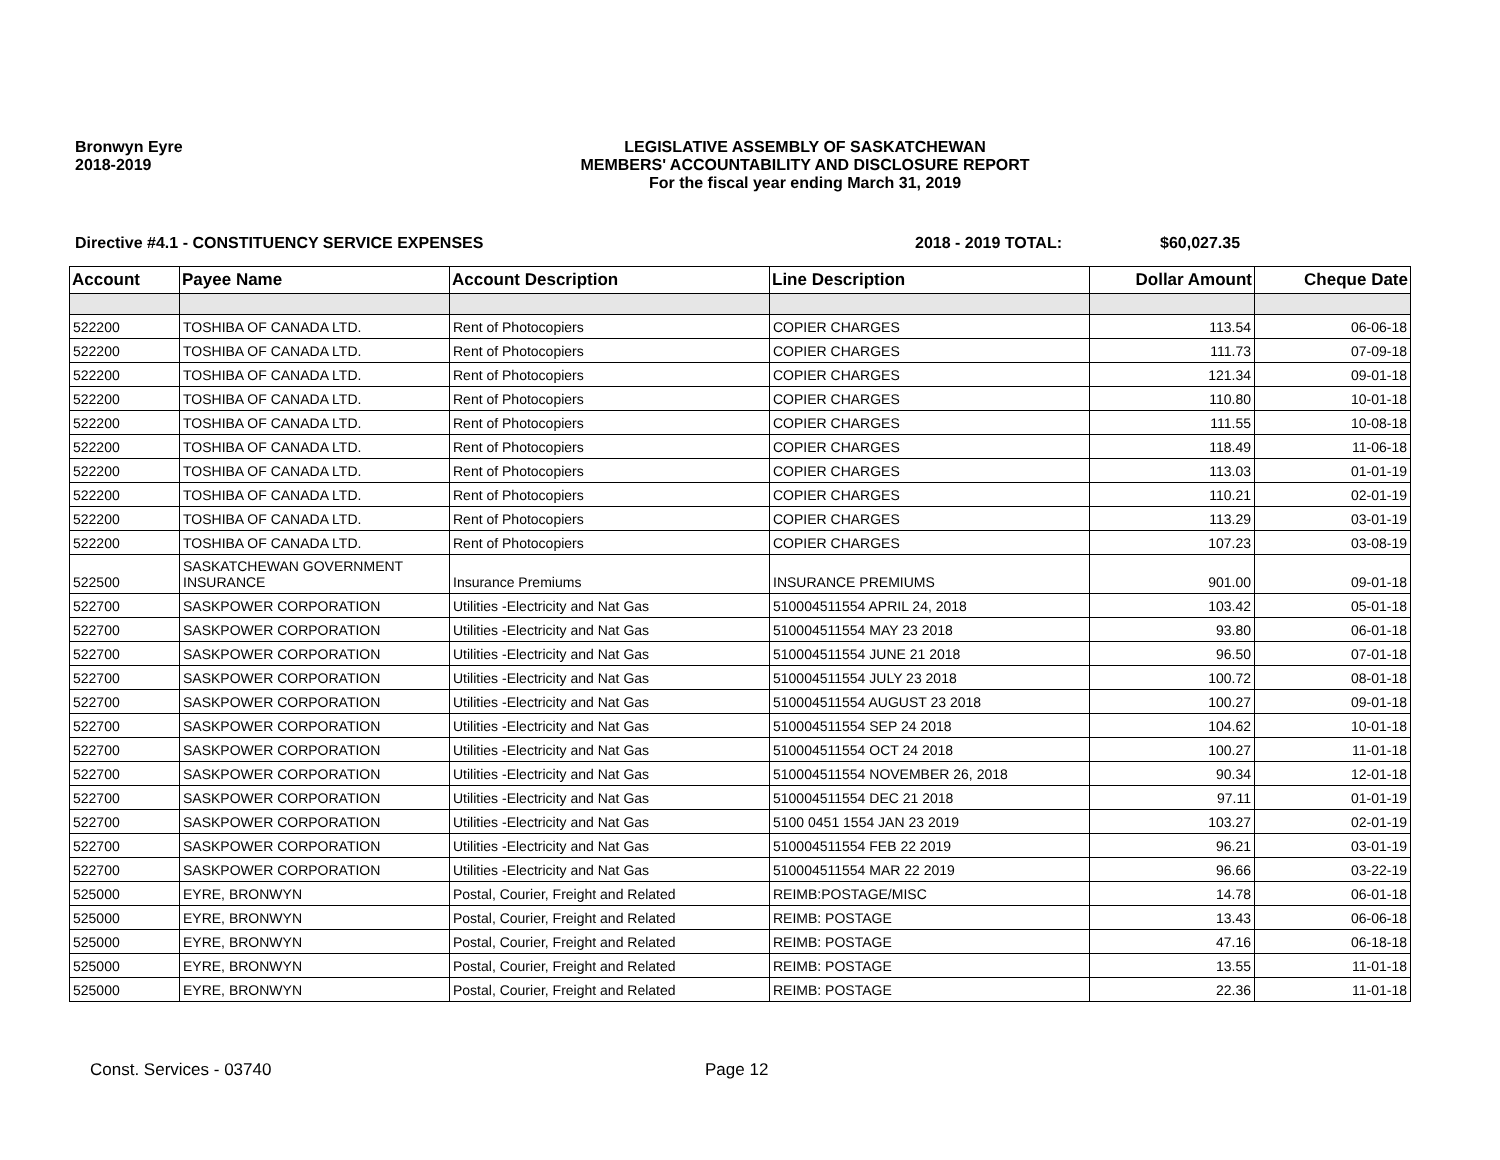Bronwyn Eyre
2018-2019
LEGISLATIVE ASSEMBLY OF SASKATCHEWAN
MEMBERS' ACCOUNTABILITY AND DISCLOSURE REPORT
For the fiscal year ending March 31, 2019
Directive #4.1 - CONSTITUENCY SERVICE EXPENSES 2018 - 2019 TOTAL: $60,027.35
| Account | Payee Name | Account Description | Line Description | Dollar Amount | Cheque Date |
| --- | --- | --- | --- | --- | --- |
| 522200 | TOSHIBA OF CANADA LTD. | Rent of Photocopiers | COPIER CHARGES | 113.54 | 06-06-18 |
| 522200 | TOSHIBA OF CANADA LTD. | Rent of Photocopiers | COPIER CHARGES | 111.73 | 07-09-18 |
| 522200 | TOSHIBA OF CANADA LTD. | Rent of Photocopiers | COPIER CHARGES | 121.34 | 09-01-18 |
| 522200 | TOSHIBA OF CANADA LTD. | Rent of Photocopiers | COPIER CHARGES | 110.80 | 10-01-18 |
| 522200 | TOSHIBA OF CANADA LTD. | Rent of Photocopiers | COPIER CHARGES | 111.55 | 10-08-18 |
| 522200 | TOSHIBA OF CANADA LTD. | Rent of Photocopiers | COPIER CHARGES | 118.49 | 11-06-18 |
| 522200 | TOSHIBA OF CANADA LTD. | Rent of Photocopiers | COPIER CHARGES | 113.03 | 01-01-19 |
| 522200 | TOSHIBA OF CANADA LTD. | Rent of Photocopiers | COPIER CHARGES | 110.21 | 02-01-19 |
| 522200 | TOSHIBA OF CANADA LTD. | Rent of Photocopiers | COPIER CHARGES | 113.29 | 03-01-19 |
| 522200 | TOSHIBA OF CANADA LTD. | Rent of Photocopiers | COPIER CHARGES | 107.23 | 03-08-19 |
| 522500 | SASKATCHEWAN GOVERNMENT INSURANCE | Insurance Premiums | INSURANCE PREMIUMS | 901.00 | 09-01-18 |
| 522700 | SASKPOWER CORPORATION | Utilities -Electricity and Nat Gas | 510004511554 APRIL 24, 2018 | 103.42 | 05-01-18 |
| 522700 | SASKPOWER CORPORATION | Utilities -Electricity and Nat Gas | 510004511554 MAY 23 2018 | 93.80 | 06-01-18 |
| 522700 | SASKPOWER CORPORATION | Utilities -Electricity and Nat Gas | 510004511554 JUNE 21 2018 | 96.50 | 07-01-18 |
| 522700 | SASKPOWER CORPORATION | Utilities -Electricity and Nat Gas | 510004511554 JULY 23 2018 | 100.72 | 08-01-18 |
| 522700 | SASKPOWER CORPORATION | Utilities -Electricity and Nat Gas | 510004511554 AUGUST 23 2018 | 100.27 | 09-01-18 |
| 522700 | SASKPOWER CORPORATION | Utilities -Electricity and Nat Gas | 510004511554 SEP 24 2018 | 104.62 | 10-01-18 |
| 522700 | SASKPOWER CORPORATION | Utilities -Electricity and Nat Gas | 510004511554 OCT 24 2018 | 100.27 | 11-01-18 |
| 522700 | SASKPOWER CORPORATION | Utilities -Electricity and Nat Gas | 510004511554 NOVEMBER 26, 2018 | 90.34 | 12-01-18 |
| 522700 | SASKPOWER CORPORATION | Utilities -Electricity and Nat Gas | 510004511554 DEC 21 2018 | 97.11 | 01-01-19 |
| 522700 | SASKPOWER CORPORATION | Utilities -Electricity and Nat Gas | 5100 0451 1554 JAN 23 2019 | 103.27 | 02-01-19 |
| 522700 | SASKPOWER CORPORATION | Utilities -Electricity and Nat Gas | 510004511554 FEB 22 2019 | 96.21 | 03-01-19 |
| 522700 | SASKPOWER CORPORATION | Utilities -Electricity and Nat Gas | 510004511554 MAR 22 2019 | 96.66 | 03-22-19 |
| 525000 | EYRE, BRONWYN | Postal, Courier, Freight and Related | REIMB:POSTAGE/MISC | 14.78 | 06-01-18 |
| 525000 | EYRE, BRONWYN | Postal, Courier, Freight and Related | REIMB: POSTAGE | 13.43 | 06-06-18 |
| 525000 | EYRE, BRONWYN | Postal, Courier, Freight and Related | REIMB: POSTAGE | 47.16 | 06-18-18 |
| 525000 | EYRE, BRONWYN | Postal, Courier, Freight and Related | REIMB: POSTAGE | 13.55 | 11-01-18 |
| 525000 | EYRE, BRONWYN | Postal, Courier, Freight and Related | REIMB: POSTAGE | 22.36 | 11-01-18 |
Const. Services - 03740 Page 12